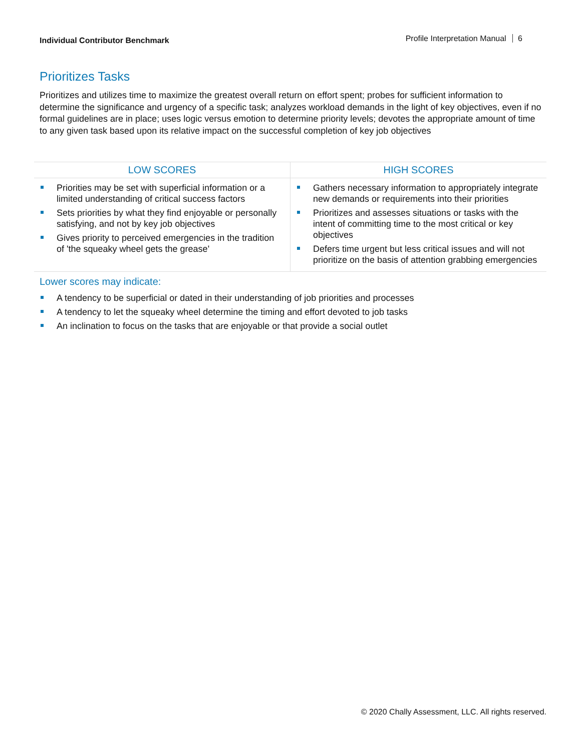Individual Contributor Benchmark
Profile Interpretation Manual 6
Prioritizes Tasks
Prioritizes and utilizes time to maximize the greatest overall return on effort spent; probes for sufficient information to determine the significance and urgency of a specific task; analyzes workload demands in the light of key objectives, even if no formal guidelines are in place; uses logic versus emotion to determine priority levels; devotes the appropriate amount of time to any given task based upon its relative impact on the successful completion of key job objectives
| LOW SCORES | HIGH SCORES |
| --- | --- |
| Priorities may be set with superficial information or a limited understanding of critical success factors Sets priorities by what they find enjoyable or personally satisfying, and not by key job objectives Gives priority to perceived emergencies in the tradition of 'the squeaky wheel gets the grease' | Gathers necessary information to appropriately integrate new demands or requirements into their priorities Prioritizes and assesses situations or tasks with the intent of committing time to the most critical or key objectives Defers time urgent but less critical issues and will not prioritize on the basis of attention grabbing emergencies |
Lower scores may indicate:
A tendency to be superficial or dated in their understanding of job priorities and processes
A tendency to let the squeaky wheel determine the timing and effort devoted to job tasks
An inclination to focus on the tasks that are enjoyable or that provide a social outlet
© 2020 Chally Assessment, LLC. All rights reserved.